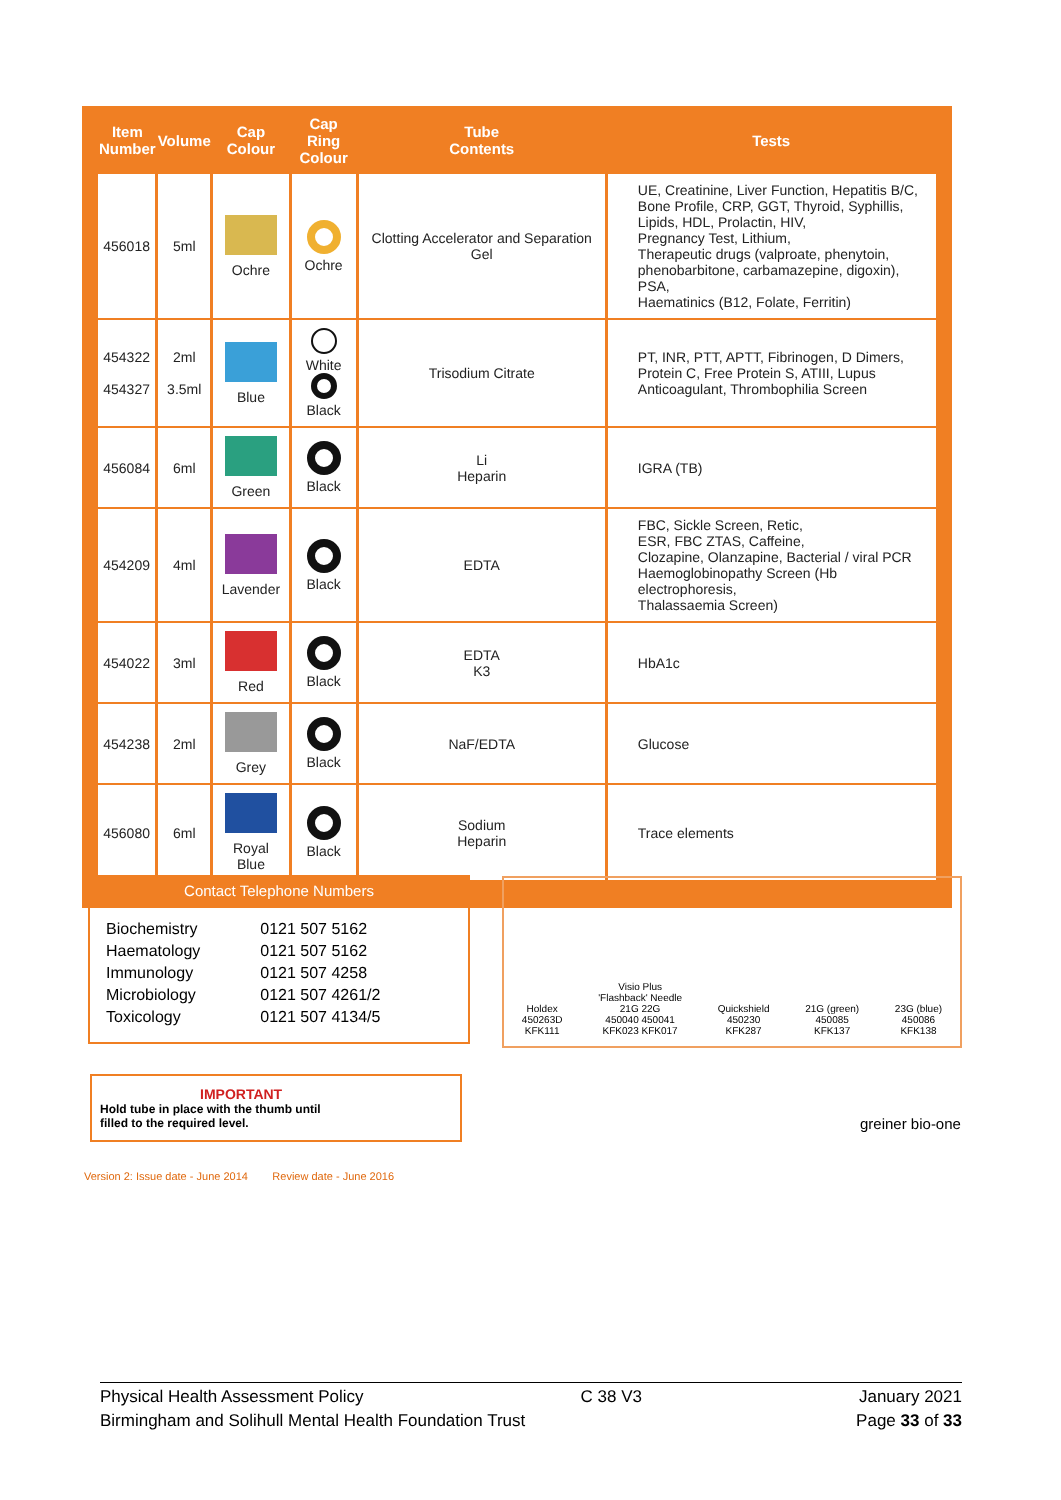| Item Number | Volume | Cap Colour | Cap Ring Colour | Tube Contents | Tests |
| --- | --- | --- | --- | --- | --- |
| 456018 | 5ml | Ochre | Ochre | Clotting Accelerator and Separation Gel | UE, Creatinine, Liver Function, Hepatitis B/C, Bone Profile, CRP, GGT, Thyroid, Syphillis, Lipids, HDL, Prolactin, HIV, Pregnancy Test, Lithium, Therapeutic drugs (valproate, phenytoin, phenobarbitone, carbamazepine, digoxin), PSA, Haematinics (B12, Folate, Ferritin) |
| 454322 454327 | 2ml 3.5ml | Blue | White Black | Trisodium Citrate | PT, INR, PTT, APTT, Fibrinogen, D Dimers, Protein C, Free Protein S, ATIII, Lupus Anticoagulant, Thrombophilia Screen |
| 456084 | 6ml | Green | Black | Li Heparin | IGRA (TB) |
| 454209 | 4ml | Lavender | Black | EDTA | FBC, Sickle Screen, Retic, ESR, FBC ZTAS, Caffeine, Clozapine, Olanzapine, Bacterial / viral PCR Haemoglobinopathy Screen (Hb electrophoresis, Thalassaemia Screen) |
| 454022 | 3ml | Red | Black | EDTA K3 | HbA1c |
| 454238 | 2ml | Grey | Black | NaF/EDTA | Glucose |
| 456080 | 6ml | Royal Blue | Black | Sodium Heparin | Trace elements |
Contact Telephone Numbers
| Biochemistry | 0121 507 5162 |
| Haematology | 0121 507 5162 |
| Immunology | 0121 507 4258 |
| Microbiology | 0121 507 4261/2 |
| Toxicology | 0121 507 4134/5 |
Holdex
450263D
KFK111
Visio Plus
'Flashback' Needle
21G 22G
450040 450041
KFK023 KFK017
Quickshield
450230
KFK287
21G (green)
450085
KFK137
23G (blue)
450086
KFK138
IMPORTANT
Hold tube in place with the thumb until
filled to the required level.
Version 2: Issue date - June 2014 Review date - June 2016
greiner bio-one
Physical Health Assessment Policy C 38 V3 January 2021
Birmingham and Solihull Mental Health Foundation Trust Page 33 of 33